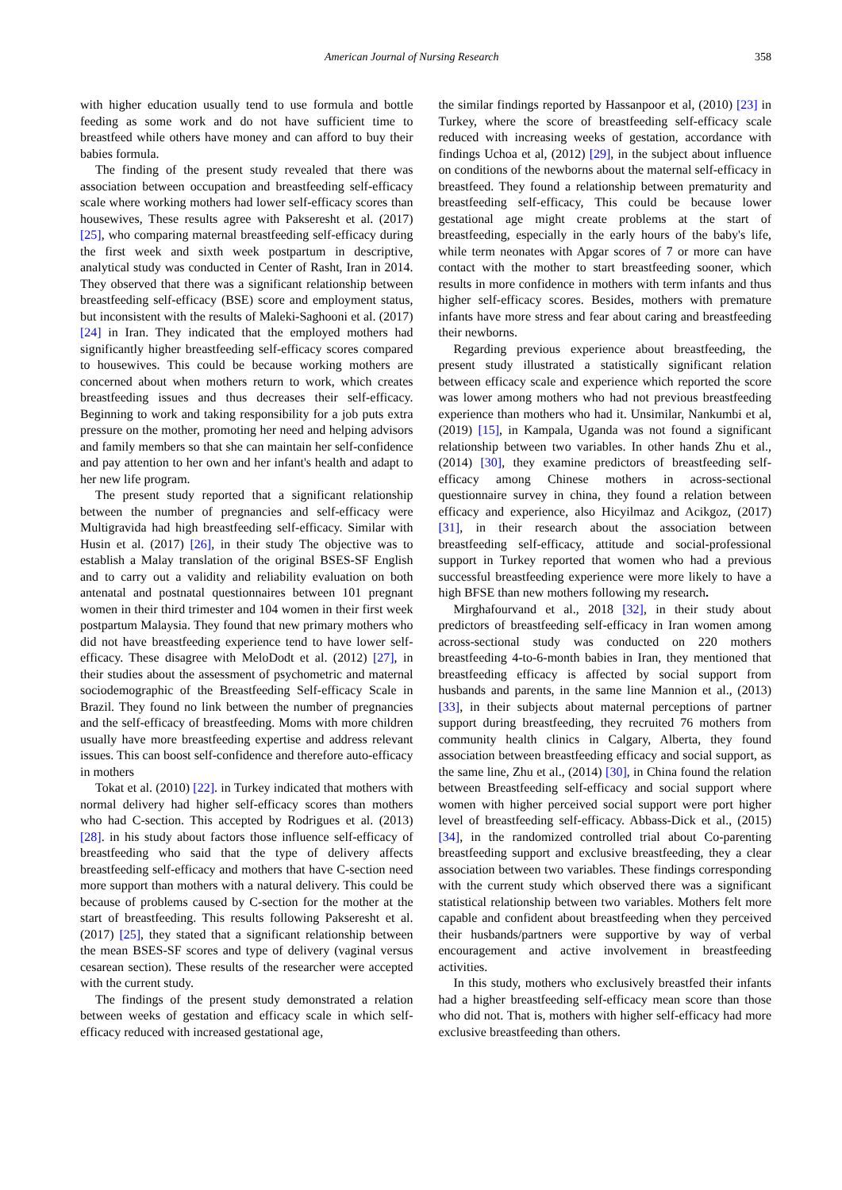American Journal of Nursing Research 358
with higher education usually tend to use formula and bottle feeding as some work and do not have sufficient time to breastfeed while others have money and can afford to buy their babies formula.
The finding of the present study revealed that there was association between occupation and breastfeeding self-efficacy scale where working mothers had lower self-efficacy scores than housewives, These results agree with Pakseresht et al. (2017) [25], who comparing maternal breastfeeding self-efficacy during the first week and sixth week postpartum in descriptive, analytical study was conducted in Center of Rasht, Iran in 2014. They observed that there was a significant relationship between breastfeeding self-efficacy (BSE) score and employment status, but inconsistent with the results of Maleki-Saghooni et al. (2017) [24] in Iran. They indicated that the employed mothers had significantly higher breastfeeding self-efficacy scores compared to housewives. This could be because working mothers are concerned about when mothers return to work, which creates breastfeeding issues and thus decreases their self-efficacy. Beginning to work and taking responsibility for a job puts extra pressure on the mother, promoting her need and helping advisors and family members so that she can maintain her self-confidence and pay attention to her own and her infant's health and adapt to her new life program.
The present study reported that a significant relationship between the number of pregnancies and self-efficacy were Multigravida had high breastfeeding self-efficacy. Similar with Husin et al. (2017) [26], in their study The objective was to establish a Malay translation of the original BSES-SF English and to carry out a validity and reliability evaluation on both antenatal and postnatal questionnaires between 101 pregnant women in their third trimester and 104 women in their first week postpartum Malaysia. They found that new primary mothers who did not have breastfeeding experience tend to have lower self-efficacy. These disagree with MeloDodt et al. (2012) [27], in their studies about the assessment of psychometric and maternal sociodemographic of the Breastfeeding Self-efficacy Scale in Brazil. They found no link between the number of pregnancies and the self-efficacy of breastfeeding. Moms with more children usually have more breastfeeding expertise and address relevant issues. This can boost self-confidence and therefore auto-efficacy in mothers
Tokat et al. (2010) [22]. in Turkey indicated that mothers with normal delivery had higher self-efficacy scores than mothers who had C-section. This accepted by Rodrigues et al. (2013) [28]. in his study about factors those influence self-efficacy of breastfeeding who said that the type of delivery affects breastfeeding self-efficacy and mothers that have C-section need more support than mothers with a natural delivery. This could be because of problems caused by C-section for the mother at the start of breastfeeding. This results following Pakseresht et al. (2017) [25], they stated that a significant relationship between the mean BSES-SF scores and type of delivery (vaginal versus cesarean section). These results of the researcher were accepted with the current study.
The findings of the present study demonstrated a relation between weeks of gestation and efficacy scale in which self-efficacy reduced with increased gestational age,
the similar findings reported by Hassanpoor et al, (2010) [23] in Turkey, where the score of breastfeeding self-efficacy scale reduced with increasing weeks of gestation, accordance with findings Uchoa et al, (2012) [29], in the subject about influence on conditions of the newborns about the maternal self-efficacy in breastfeed. They found a relationship between prematurity and breastfeeding self-efficacy, This could be because lower gestational age might create problems at the start of breastfeeding, especially in the early hours of the baby's life, while term neonates with Apgar scores of 7 or more can have contact with the mother to start breastfeeding sooner, which results in more confidence in mothers with term infants and thus higher self-efficacy scores. Besides, mothers with premature infants have more stress and fear about caring and breastfeeding their newborns.
Regarding previous experience about breastfeeding, the present study illustrated a statistically significant relation between efficacy scale and experience which reported the score was lower among mothers who had not previous breastfeeding experience than mothers who had it. Unsimilar, Nankumbi et al, (2019) [15], in Kampala, Uganda was not found a significant relationship between two variables. In other hands Zhu et al., (2014) [30], they examine predictors of breastfeeding self- efficacy among Chinese mothers in across-sectional questionnaire survey in china, they found a relation between efficacy and experience, also Hicyilmaz and Acikgoz, (2017) [31], in their research about the association between breastfeeding self-efficacy, attitude and social-professional support in Turkey reported that women who had a previous successful breastfeeding experience were more likely to have a high BFSE than new mothers following my research.
Mirghafourvand et al., 2018 [32], in their study about predictors of breastfeeding self-efficacy in Iran women among across-sectional study was conducted on 220 mothers breastfeeding 4-to-6-month babies in Iran, they mentioned that breastfeeding efficacy is affected by social support from husbands and parents, in the same line Mannion et al., (2013) [33], in their subjects about maternal perceptions of partner support during breastfeeding, they recruited 76 mothers from community health clinics in Calgary, Alberta, they found association between breastfeeding efficacy and social support, as the same line, Zhu et al., (2014) [30], in China found the relation between Breastfeeding self-efficacy and social support where women with higher perceived social support were port higher level of breastfeeding self-efficacy. Abbass-Dick et al., (2015) [34], in the randomized controlled trial about Co-parenting breastfeeding support and exclusive breastfeeding, they a clear association between two variables. These findings corresponding with the current study which observed there was a significant statistical relationship between two variables. Mothers felt more capable and confident about breastfeeding when they perceived their husbands/partners were supportive by way of verbal encouragement and active involvement in breastfeeding activities.
In this study, mothers who exclusively breastfed their infants had a higher breastfeeding self-efficacy mean score than those who did not. That is, mothers with higher self-efficacy had more exclusive breastfeeding than others.